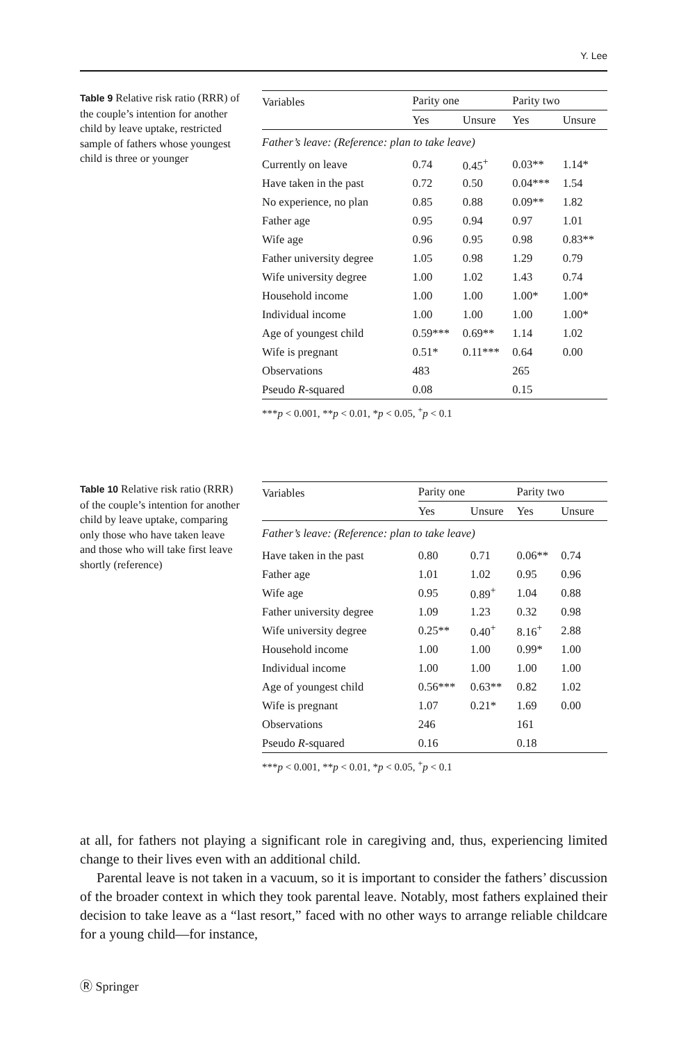Y. Lee
Table 9 Relative risk ratio (RRR) of the couple’s intention for another child by leave uptake, restricted sample of fathers whose youngest child is three or younger
| Variables | Parity one | | Parity two | |
| --- | --- | --- | --- | --- |
| | Yes | Unsure | Yes | Unsure |
| Father’s leave: (Reference: plan to take leave) | | | | |
| Currently on leave | 0.74 | 0.45<sup>+</sup> | 0.03** | 1.14* |
| Have taken in the past | 0.72 | 0.50 | 0.04*** | 1.54 |
| No experience, no plan | 0.85 | 0.88 | 0.09** | 1.82 |
| Father age | 0.95 | 0.94 | 0.97 | 1.01 |
| Wife age | 0.96 | 0.95 | 0.98 | 0.83** |
| Father university degree | 1.05 | 0.98 | 1.29 | 0.79 |
| Wife university degree | 1.00 | 1.02 | 1.43 | 0.74 |
| Household income | 1.00 | 1.00 | 1.00* | 1.00* |
| Individual income | 1.00 | 1.00 | 1.00 | 1.00* |
| Age of youngest child | 0.59*** | 0.69** | 1.14 | 1.02 |
| Wife is pregnant | 0.51* | 0.11*** | 0.64 | 0.00 |
| Observations | 483 | | 265 | |
| Pseudo R -squared | 0.08 | | 0.15 | |
***p < 0.001, **p < 0.01, *p < 0.05, <sup>+</sup>p < 0.1
Table 10 Relative risk ratio (RRR) of the couple’s intention for another child by leave uptake, comparing only those who have taken leave and those who will take first leave shortly (reference)
| Variables | Parity one | | Parity two | |
| --- | --- | --- | --- | --- |
| | Yes | Unsure | Yes | Unsure |
| Father’s leave: (Reference: plan to take leave) | | | | |
| Have taken in the past | 0.80 | 0.71 | 0.06** | 0.74 |
| Father age | 1.01 | 1.02 | 0.95 | 0.96 |
| Wife age | 0.95 | 0.89<sup>+</sup> | 1.04 | 0.88 |
| Father university degree | 1.09 | 1.23 | 0.32 | 0.98 |
| Wife university degree | 0.25** | 0.40<sup>+</sup> | 8.16<sup>+</sup> | 2.88 |
| Household income | 1.00 | 1.00 | 0.99* | 1.00 |
| Individual income | 1.00 | 1.00 | 1.00 | 1.00 |
| Age of youngest child | 0.56*** | 0.63** | 0.82 | 1.02 |
| Wife is pregnant | 1.07 | 0.21* | 1.69 | 0.00 |
| Observations | 246 | | 161 | |
| Pseudo R -squared | 0.16 | | 0.18 | |
***p < 0.001, **p < 0.01, *p < 0.05, <sup>+</sup>p < 0.1
at all, for fathers not playing a significant role in caregiving and, thus, experiencing limited change to their lives even with an additional child.
Parental leave is not taken in a vacuum, so it is important to consider the fathers’ discussion of the broader context in which they took parental leave. Notably, most fathers explained their decision to take leave as a “last resort,” faced with no other ways to arrange reliable childcare for a young child—for instance,
Ⓡ Springer